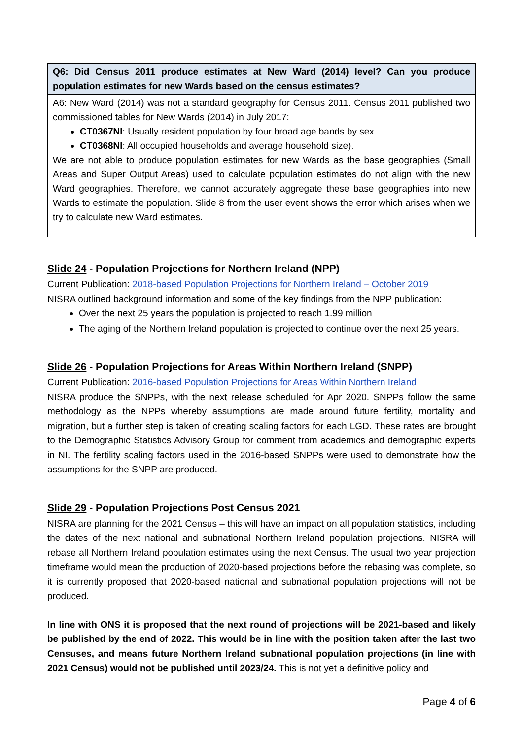| Q6: Did Census 2011 produce estimates at New Ward (2014) level? Can you produce population estimates for new Wards based on the census estimates? |
| --- |
| A6: New Ward (2014) was not a standard geography for Census 2011. Census 2011 published two commissioned tables for New Wards (2014) in July 2017: CT0367NI : Usually resident population by four broad age bands by sex CT0368NI : All occupied households and average household size). We are not able to produce population estimates for new Wards as the base geographies (Small Areas and Super Output Areas) used to calculate population estimates do not align with the new Ward geographies. Therefore, we cannot accurately aggregate these base geographies into new Wards to estimate the population. Slide 8 from the user event shows the error which arises when we try to calculate new Ward estimates. |
Slide 24 - Population Projections for Northern Ireland (NPP)
Current Publication: 2018-based Population Projections for Northern Ireland – October 2019
NISRA outlined background information and some of the key findings from the NPP publication:
Over the next 25 years the population is projected to reach 1.99 million
The aging of the Northern Ireland population is projected to continue over the next 25 years.
Slide 26 - Population Projections for Areas Within Northern Ireland (SNPP)
Current Publication: 2016-based Population Projections for Areas Within Northern Ireland
NISRA produce the SNPPs, with the next release scheduled for Apr 2020. SNPPs follow the same methodology as the NPPs whereby assumptions are made around future fertility, mortality and migration, but a further step is taken of creating scaling factors for each LGD. These rates are brought to the Demographic Statistics Advisory Group for comment from academics and demographic experts in NI. The fertility scaling factors used in the 2016-based SNPPs were used to demonstrate how the assumptions for the SNPP are produced.
Slide 29 - Population Projections Post Census 2021
NISRA are planning for the 2021 Census – this will have an impact on all population statistics, including the dates of the next national and subnational Northern Ireland population projections. NISRA will rebase all Northern Ireland population estimates using the next Census. The usual two year projection timeframe would mean the production of 2020-based projections before the rebasing was complete, so it is currently proposed that 2020-based national and subnational population projections will not be produced.
In line with ONS it is proposed that the next round of projections will be 2021-based and likely be published by the end of 2022. This would be in line with the position taken after the last two Censuses, and means future Northern Ireland subnational population projections (in line with 2021 Census) would not be published until 2023/24. This is not yet a definitive policy and
Page 4 of 6